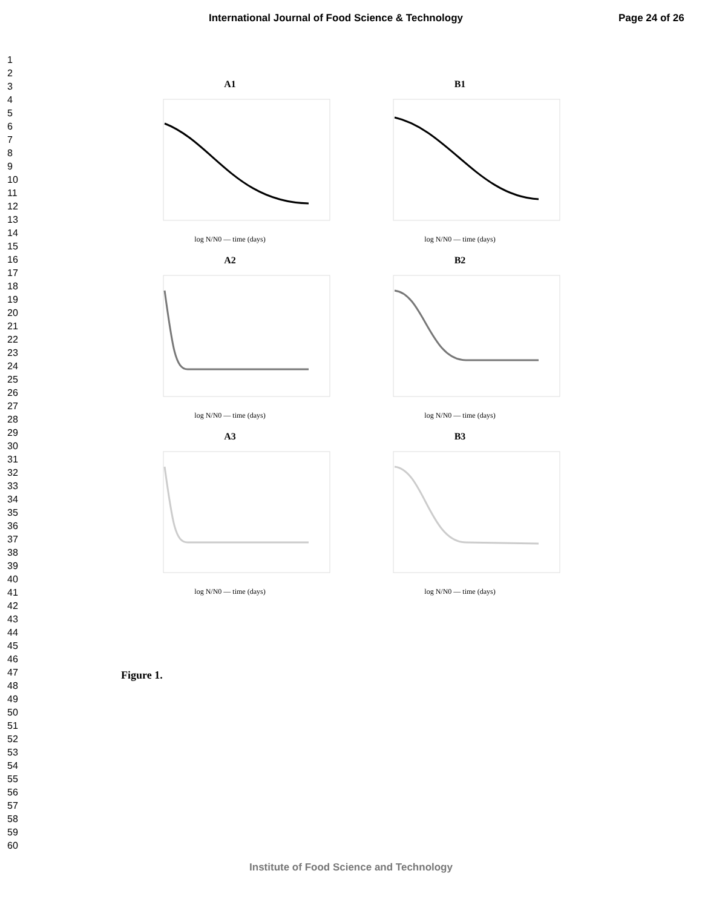International Journal of Food Science & Technology Page 24 of 26
1
2
3
4
5
6
7
8
9
10
11
12
13
14
15
16
17
18
19
20
21
22
23
24
25
26
27
28
29
30
31
32
33
34
35
36
37
38
39
40
41
42
43
44
45
46
47
48
49
50
51
52
53
54
55
56
57
58
59
60
A1
log N/N0 — time (days)
B1
log N/N0 — time (days)
A2
log N/N0 — time (days)
B2
log N/N0 — time (days)
A3
log N/N0 — time (days)
B3
log N/N0 — time (days)
Figure 1.
Institute of Food Science and Technology